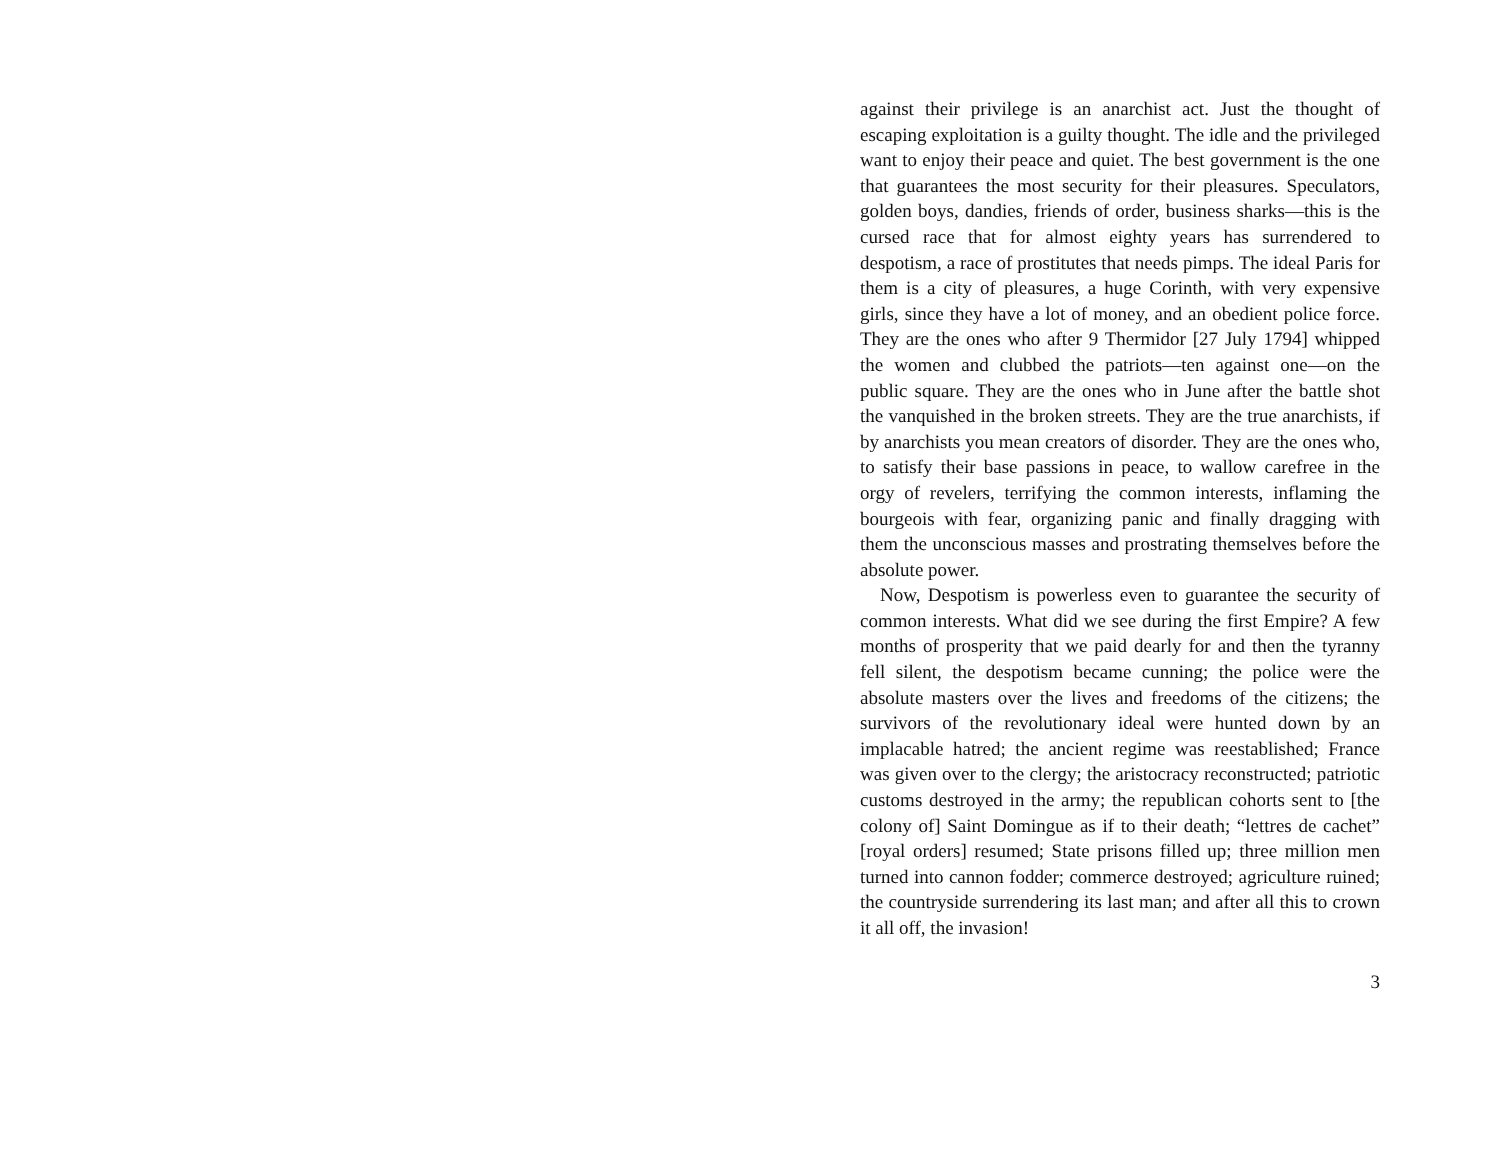against their privilege is an anarchist act. Just the thought of escaping exploitation is a guilty thought. The idle and the privileged want to enjoy their peace and quiet. The best government is the one that guarantees the most security for their pleasures. Speculators, golden boys, dandies, friends of order, business sharks—this is the cursed race that for almost eighty years has surrendered to despotism, a race of prostitutes that needs pimps. The ideal Paris for them is a city of pleasures, a huge Corinth, with very expensive girls, since they have a lot of money, and an obedient police force. They are the ones who after 9 Thermidor [27 July 1794] whipped the women and clubbed the patriots—ten against one—on the public square. They are the ones who in June after the battle shot the vanquished in the broken streets. They are the true anarchists, if by anarchists you mean creators of disorder. They are the ones who, to satisfy their base passions in peace, to wallow carefree in the orgy of revelers, terrifying the common interests, inflaming the bourgeois with fear, organizing panic and finally dragging with them the unconscious masses and prostrating themselves before the absolute power.
Now, Despotism is powerless even to guarantee the security of common interests. What did we see during the first Empire? A few months of prosperity that we paid dearly for and then the tyranny fell silent, the despotism became cunning; the police were the absolute masters over the lives and freedoms of the citizens; the survivors of the revolutionary ideal were hunted down by an implacable hatred; the ancient regime was reestablished; France was given over to the clergy; the aristocracy reconstructed; patriotic customs destroyed in the army; the republican cohorts sent to [the colony of] Saint Domingue as if to their death; “lettres de cachet” [royal orders] resumed; State prisons filled up; three million men turned into cannon fodder; commerce destroyed; agriculture ruined; the countryside surrendering its last man; and after all this to crown it all off, the invasion!
3